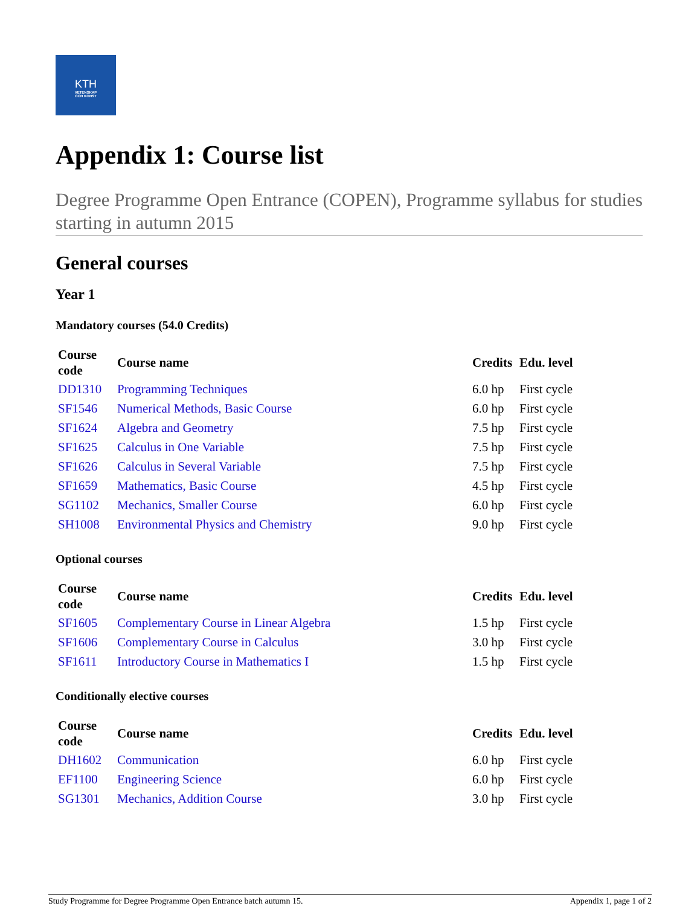KTH
VETENSKAP
OCH KONST
Appendix 1: Course list
Degree Programme Open Entrance (COPEN), Programme syllabus for studies starting in autumn 2015
General courses
Year 1
Mandatory courses (54.0 Credits)
| Course code | Course name | Credits | Edu. level |
| --- | --- | --- | --- |
| DD1310 | Programming Techniques | 6.0 hp | First cycle |
| SF1546 | Numerical Methods, Basic Course | 6.0 hp | First cycle |
| SF1624 | Algebra and Geometry | 7.5 hp | First cycle |
| SF1625 | Calculus in One Variable | 7.5 hp | First cycle |
| SF1626 | Calculus in Several Variable | 7.5 hp | First cycle |
| SF1659 | Mathematics, Basic Course | 4.5 hp | First cycle |
| SG1102 | Mechanics, Smaller Course | 6.0 hp | First cycle |
| SH1008 | Environmental Physics and Chemistry | 9.0 hp | First cycle |
Optional courses
| Course code | Course name | Credits | Edu. level |
| --- | --- | --- | --- |
| SF1605 | Complementary Course in Linear Algebra | 1.5 hp | First cycle |
| SF1606 | Complementary Course in Calculus | 3.0 hp | First cycle |
| SF1611 | Introductory Course in Mathematics I | 1.5 hp | First cycle |
Conditionally elective courses
| Course code | Course name | Credits | Edu. level |
| --- | --- | --- | --- |
| DH1602 | Communication | 6.0 hp | First cycle |
| EF1100 | Engineering Science | 6.0 hp | First cycle |
| SG1301 | Mechanics, Addition Course | 3.0 hp | First cycle |
Study Programme for Degree Programme Open Entrance batch autumn 15. Appendix 1, page 1 of 2